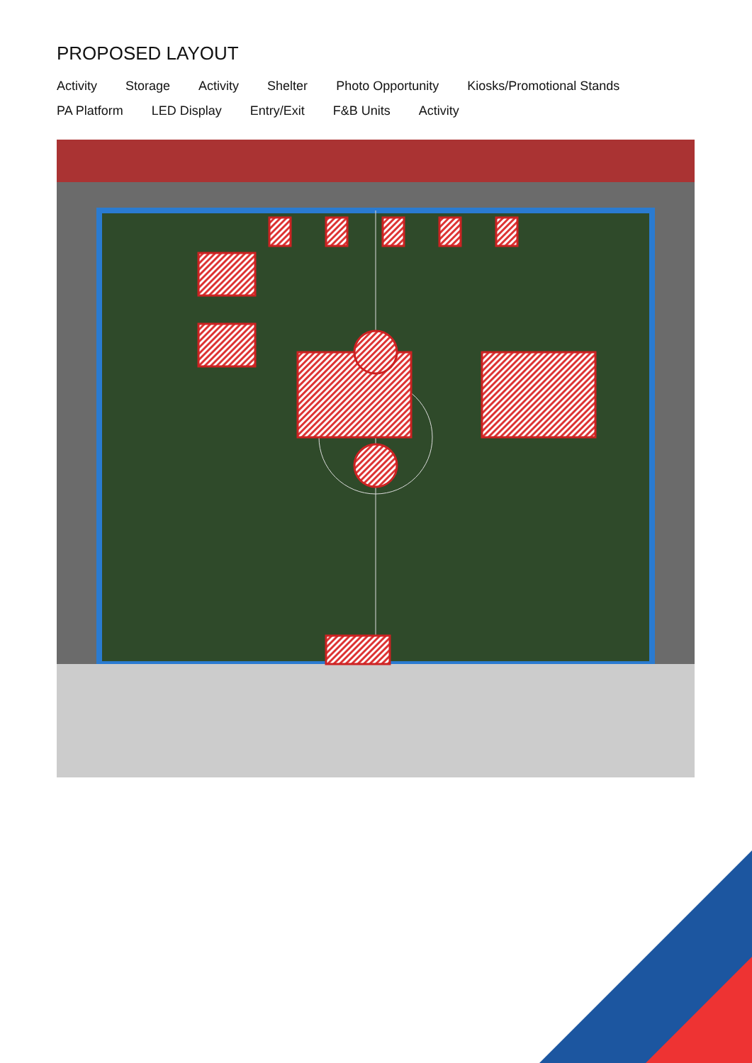PROPOSED LAYOUT
Activity Storage Activity Shelter Photo Opportunity Kiosks/Promotional Stands PA Platform LED Display Entry/Exit F&B Units Activity